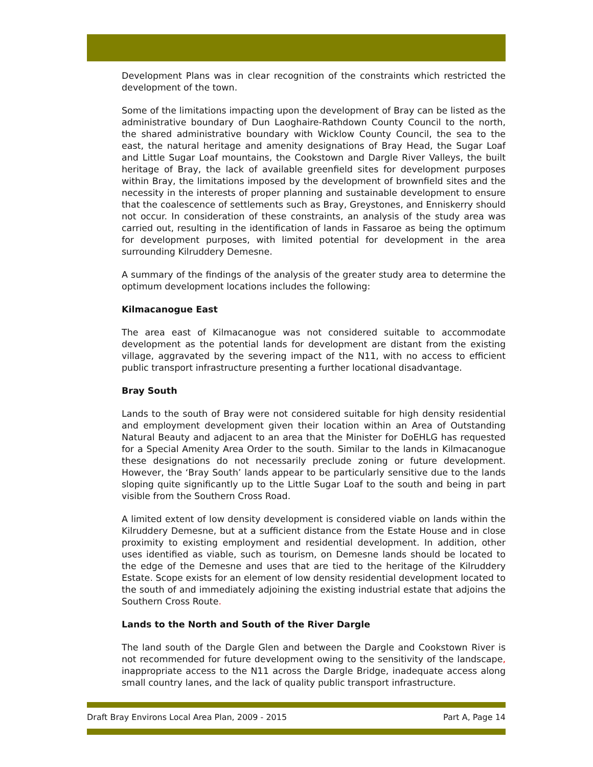Development Plans was in clear recognition of the constraints which restricted the development of the town.
Some of the limitations impacting upon the development of Bray can be listed as the administrative boundary of Dun Laoghaire-Rathdown County Council to the north, the shared administrative boundary with Wicklow County Council, the sea to the east, the natural heritage and amenity designations of Bray Head, the Sugar Loaf and Little Sugar Loaf mountains, the Cookstown and Dargle River Valleys, the built heritage of Bray, the lack of available greenfield sites for development purposes within Bray, the limitations imposed by the development of brownfield sites and the necessity in the interests of proper planning and sustainable development to ensure that the coalescence of settlements such as Bray, Greystones, and Enniskerry should not occur. In consideration of these constraints, an analysis of the study area was carried out, resulting in the identification of lands in Fassaroe as being the optimum for development purposes, with limited potential for development in the area surrounding Kilruddery Demesne.
A summary of the findings of the analysis of the greater study area to determine the optimum development locations includes the following:
Kilmacanogue East
The area east of Kilmacanogue was not considered suitable to accommodate development as the potential lands for development are distant from the existing village, aggravated by the severing impact of the N11, with no access to efficient public transport infrastructure presenting a further locational disadvantage.
Bray South
Lands to the south of Bray were not considered suitable for high density residential and employment development given their location within an Area of Outstanding Natural Beauty and adjacent to an area that the Minister for DoEHLG has requested for a Special Amenity Area Order to the south. Similar to the lands in Kilmacanogue these designations do not necessarily preclude zoning or future development. However, the ‘Bray South’ lands appear to be particularly sensitive due to the lands sloping quite significantly up to the Little Sugar Loaf to the south and being in part visible from the Southern Cross Road.
A limited extent of low density development is considered viable on lands within the Kilruddery Demesne, but at a sufficient distance from the Estate House and in close proximity to existing employment and residential development. In addition, other uses identified as viable, such as tourism, on Demesne lands should be located to the edge of the Demesne and uses that are tied to the heritage of the Kilruddery Estate. Scope exists for an element of low density residential development located to the south of and immediately adjoining the existing industrial estate that adjoins the Southern Cross Route.
Lands to the North and South of the River Dargle
The land south of the Dargle Glen and between the Dargle and Cookstown River is not recommended for future development owing to the sensitivity of the landscape, inappropriate access to the N11 across the Dargle Bridge, inadequate access along small country lanes, and the lack of quality public transport infrastructure.
Draft Bray Environs Local Area Plan, 2009 - 2015 Part A, Page 14